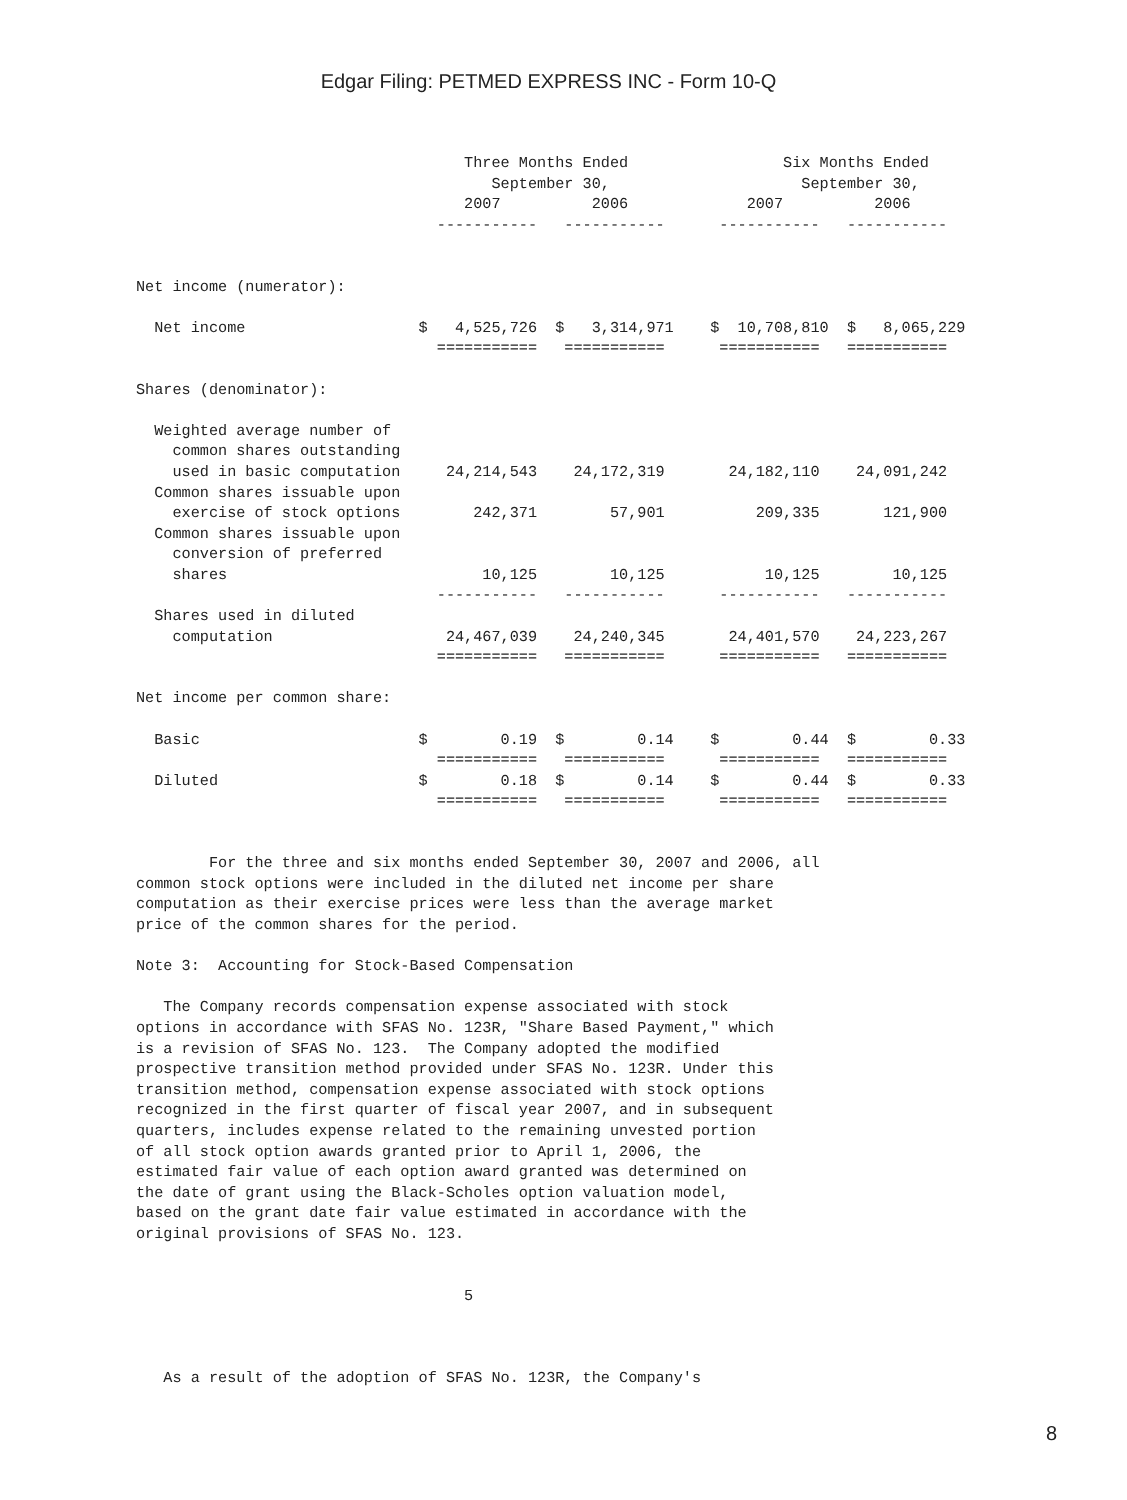Edgar Filing: PETMED EXPRESS INC - Form 10-Q
                                    Three Months Ended                 Six Months Ended
                                       September 30,                     September 30,
                                    2007          2006             2007          2006
                                 -----------   -----------      -----------   -----------


Net income (numerator):

  Net income                   $   4,525,726  $   3,314,971    $  10,708,810  $   8,065,229
                                 ===========   ===========      ===========   ===========

Shares (denominator):

  Weighted average number of
    common shares outstanding
    used in basic computation     24,214,543    24,172,319       24,182,110    24,091,242
  Common shares issuable upon
    exercise of stock options        242,371        57,901          209,335       121,900
  Common shares issuable upon
    conversion of preferred
    shares                            10,125        10,125           10,125        10,125
                                 -----------   -----------      -----------   -----------
  Shares used in diluted
    computation                   24,467,039    24,240,345       24,401,570    24,223,267
                                 ===========   ===========      ===========   ===========

Net income per common share:

  Basic                        $        0.19  $        0.14    $        0.44  $        0.33
                                 ===========   ===========      ===========   ===========
  Diluted                      $        0.18  $        0.14    $        0.44  $        0.33
                                 ===========   ===========      ===========   ===========


        For the three and six months ended September 30, 2007 and 2006, all
common stock options were included in the diluted net income per share
computation as their exercise prices were less than the average market
price of the common shares for the period.

Note 3:  Accounting for Stock-Based Compensation

   The Company records compensation expense associated with stock
options in accordance with SFAS No. 123R, "Share Based Payment," which
is a revision of SFAS No. 123.  The Company adopted the modified
prospective transition method provided under SFAS No. 123R. Under this
transition method, compensation expense associated with stock options
recognized in the first quarter of fiscal year 2007, and in subsequent
quarters, includes expense related to the remaining unvested portion
of all stock option awards granted prior to April 1, 2006, the
estimated fair value of each option award granted was determined on
the date of grant using the Black-Scholes option valuation model,
based on the grant date fair value estimated in accordance with the
original provisions of SFAS No. 123.


                                    5



   As a result of the adoption of SFAS No. 123R, the Company's
8